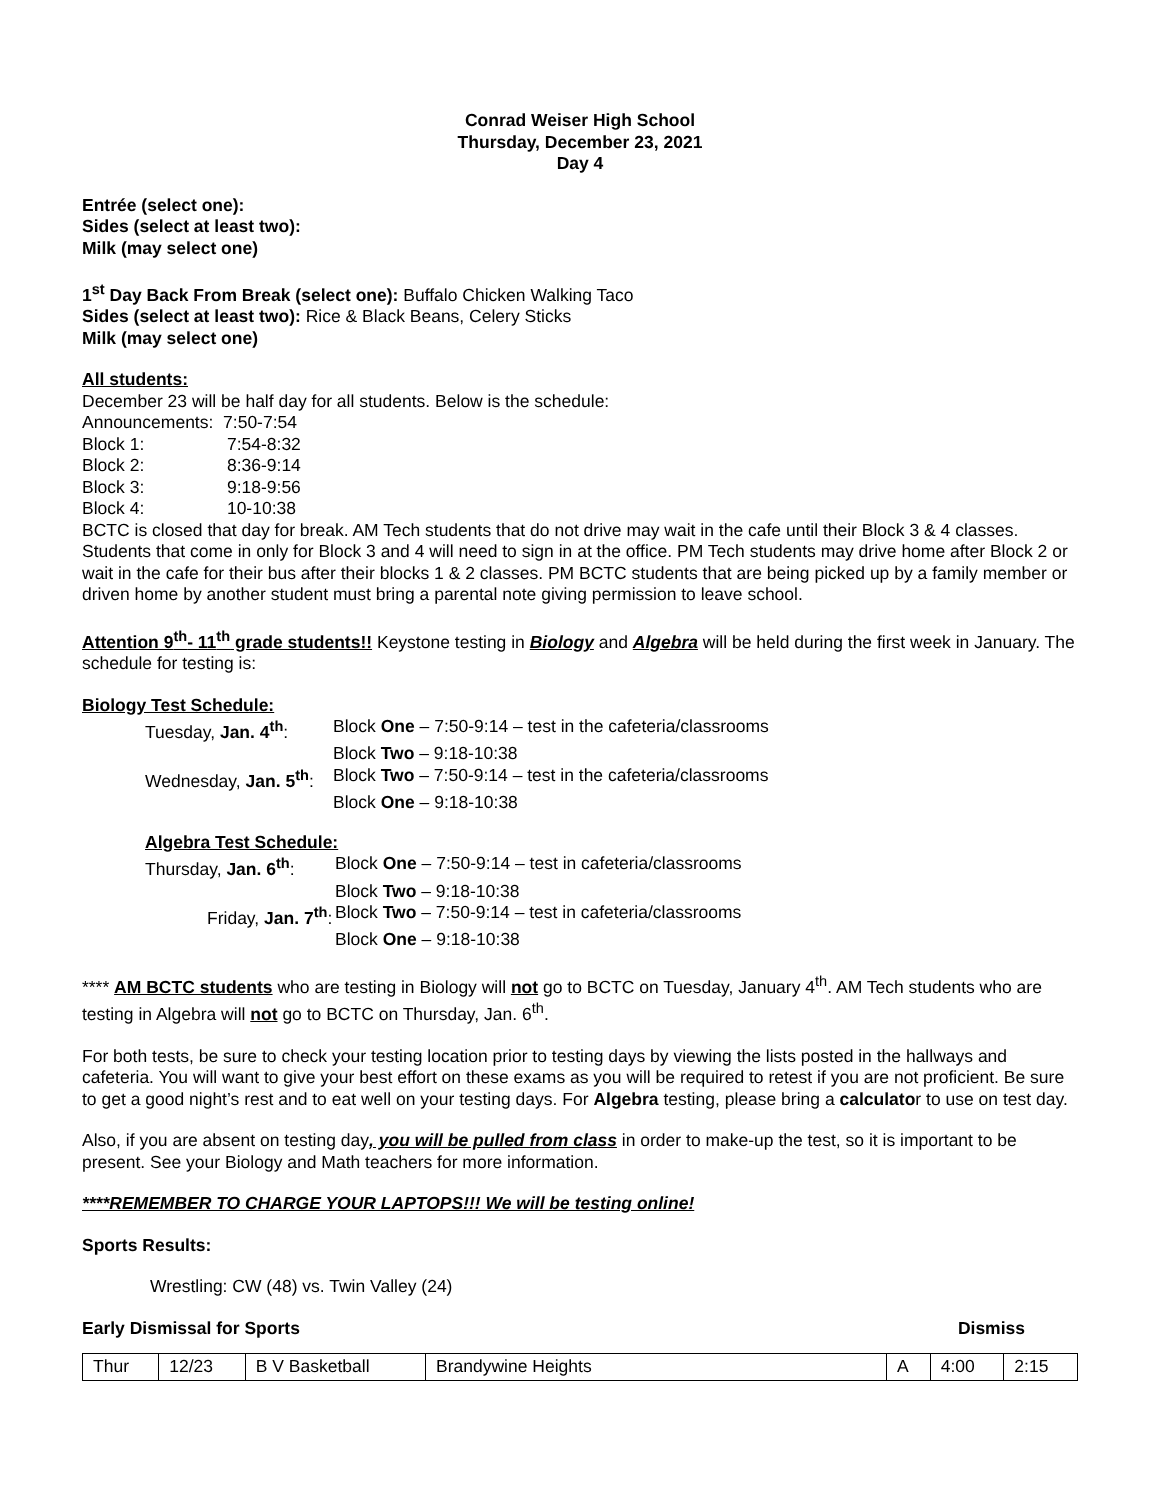Conrad Weiser High School
Thursday, December 23, 2021
Day 4
Entrée (select one):
Sides (select at least two):
Milk (may select one)
1<sup>st</sup> Day Back From Break (select one): Buffalo Chicken Walking Taco
Sides (select at least two): Rice & Black Beans, Celery Sticks
Milk (may select one)
All students:
December 23 will be half day for all students. Below is the schedule:
Announcements: 7:50-7:54
Block 1: 7:54-8:32
Block 2: 8:36-9:14
Block 3: 9:18-9:56
Block 4: 10-10:38
BCTC is closed that day for break. AM Tech students that do not drive may wait in the cafe until their Block 3 & 4 classes. Students that come in only for Block 3 and 4 will need to sign in at the office. PM Tech students may drive home after Block 2 or wait in the cafe for their bus after their blocks 1 & 2 classes. PM BCTC students that are being picked up by a family member or driven home by another student must bring a parental note giving permission to leave school.
Attention 9<sup>th</sup>- 11<sup>th</sup> grade students!! Keystone testing in Biology and Algebra will be held during the first week in January. The schedule for testing is:
Biology Test Schedule:
| Tuesday, Jan. 4<sup>th</sup> : | Block One – 7:50-9:14 – test in the cafeteria/classrooms |
| | Block Two – 9:18-10:38 |
| Wednesday, Jan. 5<sup>th</sup> : | Block Two – 7:50-9:14 – test in the cafeteria/classrooms |
| | Block One – 9:18-10:38 |
Algebra Test Schedule:
| Thursday, Jan. 6<sup>th</sup> : | Block One – 7:50-9:14 – test in cafeteria/classrooms |
| | Block Two – 9:18-10:38 |
| Friday, Jan. 7<sup>th</sup> : | Block Two – 7:50-9:14 – test in cafeteria/classrooms |
| | Block One – 9:18-10:38 |
**** AM BCTC students who are testing in Biology will not go to BCTC on Tuesday, January 4<sup>th</sup>. AM Tech students who are testing in Algebra will not go to BCTC on Thursday, Jan. 6<sup>th</sup>.
For both tests, be sure to check your testing location prior to testing days by viewing the lists posted in the hallways and cafeteria. You will want to give your best effort on these exams as you will be required to retest if you are not proficient. Be sure to get a good night’s rest and to eat well on your testing days. For Algebra testing, please bring a calculator to use on test day.
Also, if you are absent on testing day, you will be pulled from class in order to make-up the test, so it is important to be present. See your Biology and Math teachers for more information.
****REMEMBER TO CHARGE YOUR LAPTOPS!!! We will be testing online!
Sports Results:
Wrestling: CW (48) vs. Twin Valley (24)
Early Dismissal for Sports Dismiss
| Thur | 12/23 | B V Basketball | Brandywine Heights | A | 4:00 | 2:15 |